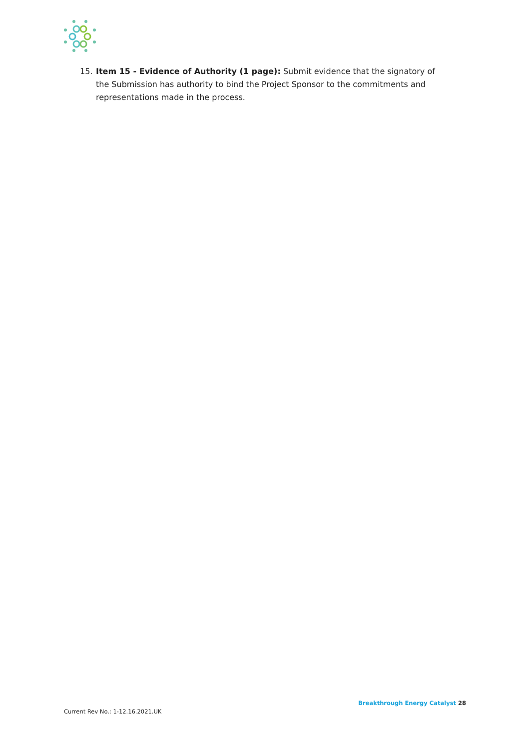15. Item 15 - Evidence of Authority (1 page): Submit evidence that the signatory of the Submission has authority to bind the Project Sponsor to the commitments and representations made in the process.
Breakthrough Energy Catalyst 28
Current Rev No.: 1-12.16.2021.UK